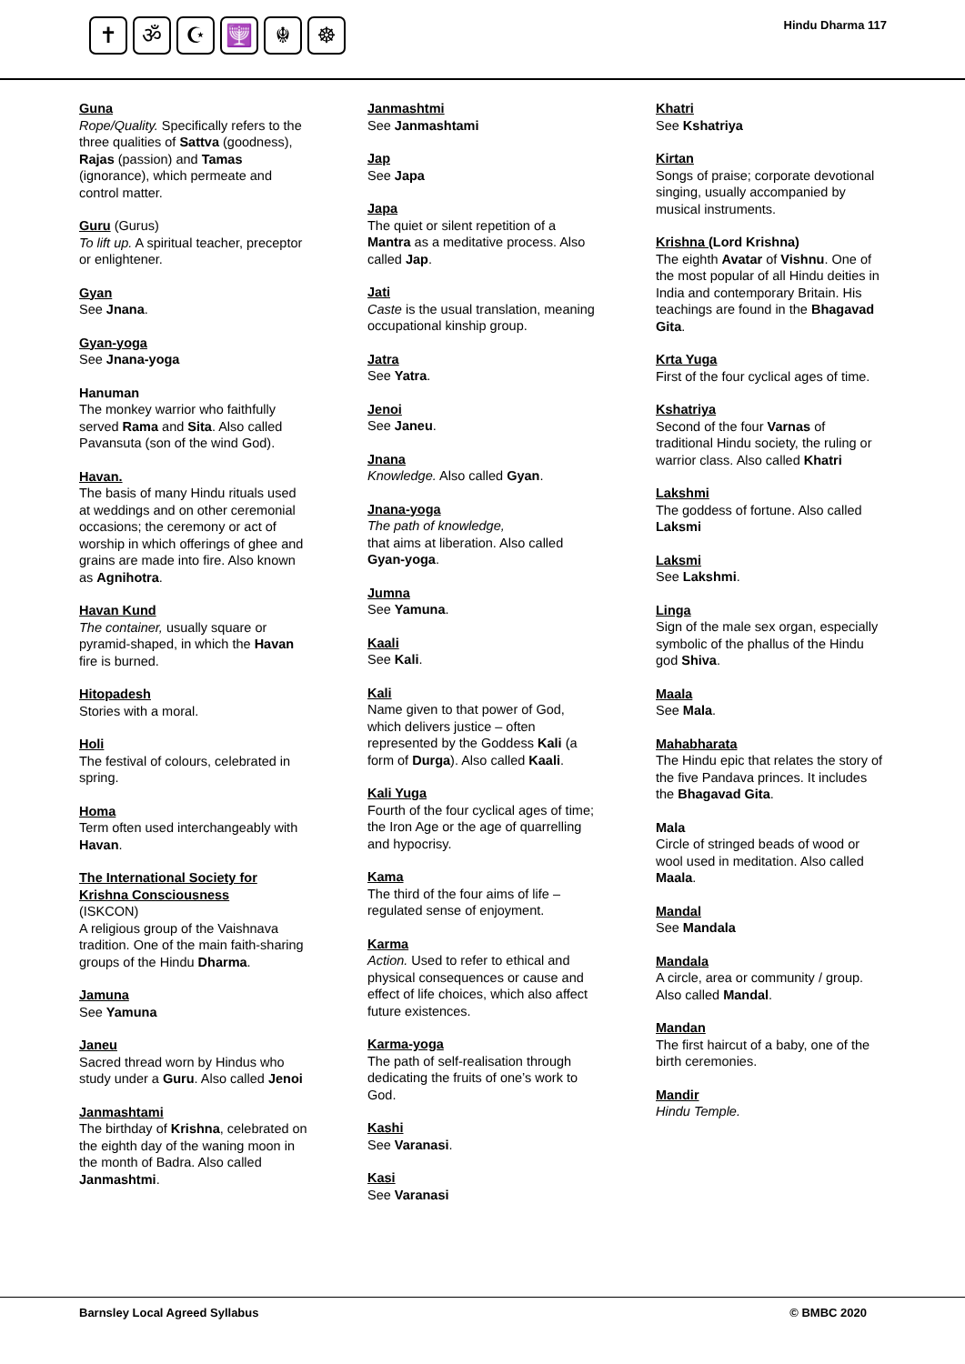✝ ॐ ☪ 🕎 ☬ ☸
Hindu Dharma 117
Guna
Rope/Quality. Specifically refers to the three qualities of Sattva (goodness), Rajas (passion) and Tamas (ignorance), which permeate and control matter.
Guru (Gurus)
To lift up. A spiritual teacher, preceptor or enlightener.
Gyan
See Jnana.
Gyan-yoga
See Jnana-yoga
Hanuman
The monkey warrior who faithfully served Rama and Sita. Also called Pavansuta (son of the wind God).
Havan.
The basis of many Hindu rituals used at weddings and on other ceremonial occasions; the ceremony or act of worship in which offerings of ghee and grains are made into fire. Also known as Agnihotra.
Havan Kund
The container, usually square or pyramid-shaped, in which the Havan fire is burned.
Hitopadesh
Stories with a moral.
Holi
The festival of colours, celebrated in spring.
Homa
Term often used interchangeably with Havan.
The International Society for Krishna Consciousness
(ISKCON)
A religious group of the Vaishnava tradition. One of the main faith-sharing groups of the Hindu Dharma.
Jamuna
See Yamuna
Janeu
Sacred thread worn by Hindus who study under a Guru. Also called Jenoi
Janmashtami
The birthday of Krishna, celebrated on the eighth day of the waning moon in the month of Badra. Also called Janmashtmi.
Janmashtmi
See Janmashtami
Jap
See Japa
Japa
The quiet or silent repetition of a Mantra as a meditative process. Also called Jap.
Jati
Caste is the usual translation, meaning occupational kinship group.
Jatra
See Yatra.
Jenoi
See Janeu.
Jnana
Knowledge. Also called Gyan.
Jnana-yoga
The path of knowledge,
that aims at liberation. Also called Gyan-yoga.
Jumna
See Yamuna.
Kaali
See Kali.
Kali
Name given to that power of God, which delivers justice – often represented by the Goddess Kali (a form of Durga). Also called Kaali.
Kali Yuga
Fourth of the four cyclical ages of time; the Iron Age or the age of quarrelling and hypocrisy.
Kama
The third of the four aims of life – regulated sense of enjoyment.
Karma
Action. Used to refer to ethical and physical consequences or cause and effect of life choices, which also affect future existences.
Karma-yoga
The path of self-realisation through dedicating the fruits of one’s work to God.
Kashi
See Varanasi.
Kasi
See Varanasi
Khatri
See Kshatriya
Kirtan
Songs of praise; corporate devotional singing, usually accompanied by musical instruments.
Krishna (Lord Krishna)
The eighth Avatar of Vishnu. One of the most popular of all Hindu deities in India and contemporary Britain. His teachings are found in the Bhagavad Gita.
Krta Yuga
First of the four cyclical ages of time.
Kshatriya
Second of the four Varnas of traditional Hindu society, the ruling or warrior class. Also called Khatri
Lakshmi
The goddess of fortune. Also called Laksmi
Laksmi
See Lakshmi.
Linga
Sign of the male sex organ, especially symbolic of the phallus of the Hindu god Shiva.
Maala
See Mala.
Mahabharata
The Hindu epic that relates the story of the five Pandava princes. It includes the Bhagavad Gita.
Mala
Circle of stringed beads of wood or wool used in meditation. Also called Maala.
Mandal
See Mandala
Mandala
A circle, area or community / group. Also called Mandal.
Mandan
The first haircut of a baby, one of the birth ceremonies.
Mandir
Hindu Temple.
Barnsley Local Agreed Syllabus © BMBC 2020